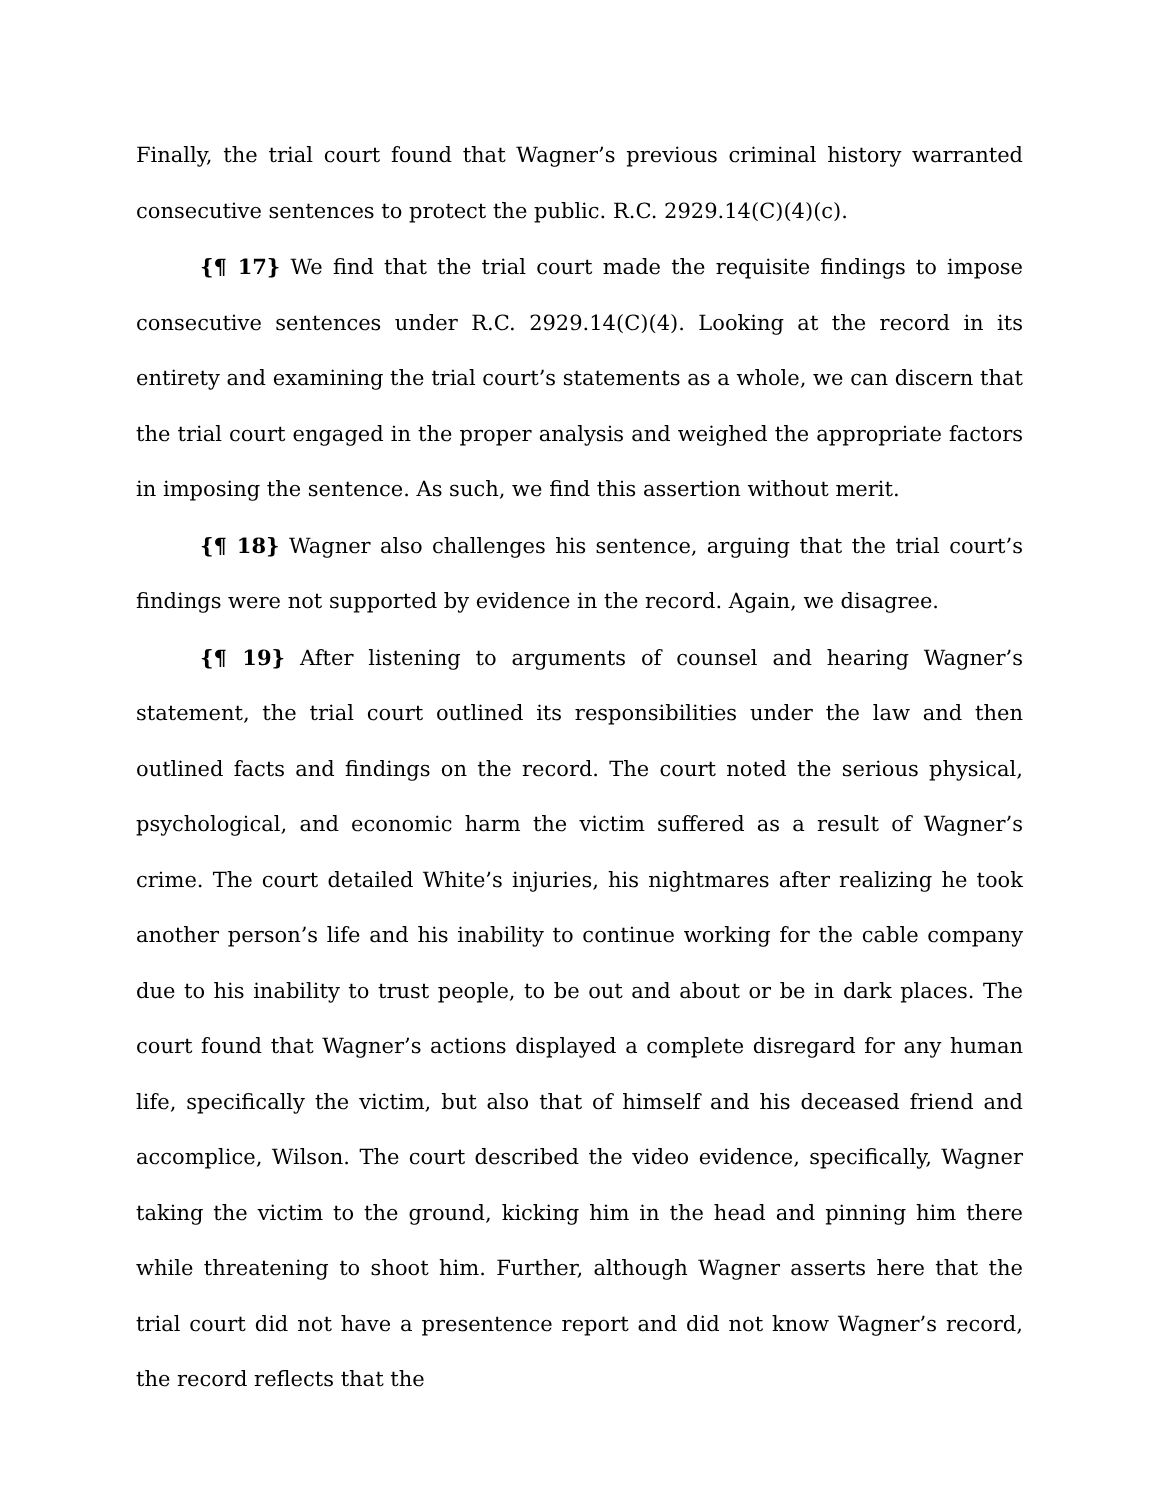Finally, the trial court found that Wagner’s previous criminal history warranted consecutive sentences to protect the public. R.C. 2929.14(C)(4)(c).
{¶ 17} We find that the trial court made the requisite findings to impose consecutive sentences under R.C. 2929.14(C)(4). Looking at the record in its entirety and examining the trial court’s statements as a whole, we can discern that the trial court engaged in the proper analysis and weighed the appropriate factors in imposing the sentence. As such, we find this assertion without merit.
{¶ 18} Wagner also challenges his sentence, arguing that the trial court’s findings were not supported by evidence in the record. Again, we disagree.
{¶ 19} After listening to arguments of counsel and hearing Wagner’s statement, the trial court outlined its responsibilities under the law and then outlined facts and findings on the record. The court noted the serious physical, psychological, and economic harm the victim suffered as a result of Wagner’s crime. The court detailed White’s injuries, his nightmares after realizing he took another person’s life and his inability to continue working for the cable company due to his inability to trust people, to be out and about or be in dark places. The court found that Wagner’s actions displayed a complete disregard for any human life, specifically the victim, but also that of himself and his deceased friend and accomplice, Wilson. The court described the video evidence, specifically, Wagner taking the victim to the ground, kicking him in the head and pinning him there while threatening to shoot him. Further, although Wagner asserts here that the trial court did not have a presentence report and did not know Wagner’s record, the record reflects that the